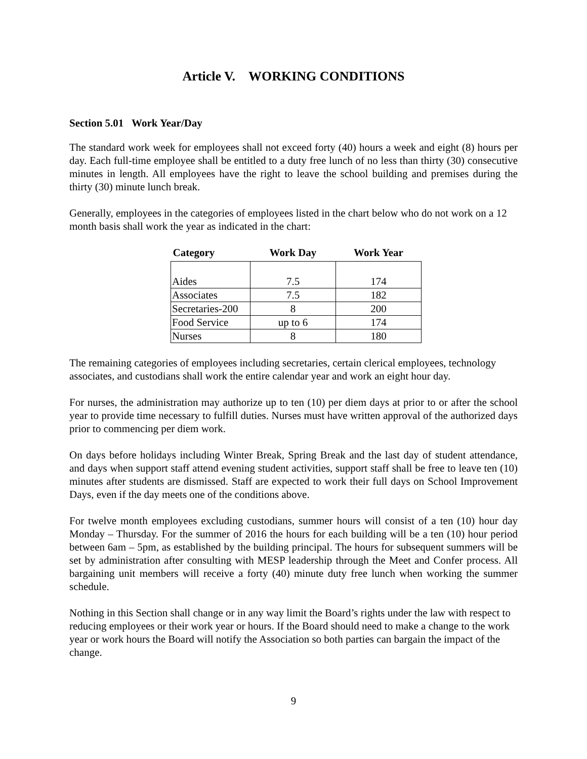Article V. WORKING CONDITIONS
Section 5.01 Work Year/Day
The standard work week for employees shall not exceed forty (40) hours a week and eight (8) hours per day. Each full-time employee shall be entitled to a duty free lunch of no less than thirty (30) consecutive minutes in length. All employees have the right to leave the school building and premises during the thirty (30) minute lunch break.
Generally, employees in the categories of employees listed in the chart below who do not work on a 12 month basis shall work the year as indicated in the chart:
| Category | Work Day | Work Year |
| --- | --- | --- |
| Aides | 7.5 | 174 |
| Associates | 7.5 | 182 |
| Secretaries-200 | 8 | 200 |
| Food Service | up to 6 | 174 |
| Nurses | 8 | 180 |
The remaining categories of employees including secretaries, certain clerical employees, technology associates, and custodians shall work the entire calendar year and work an eight hour day.
For nurses, the administration may authorize up to ten (10) per diem days at prior to or after the school year to provide time necessary to fulfill duties. Nurses must have written approval of the authorized days prior to commencing per diem work.
On days before holidays including Winter Break, Spring Break and the last day of student attendance, and days when support staff attend evening student activities, support staff shall be free to leave ten (10) minutes after students are dismissed. Staff are expected to work their full days on School Improvement Days, even if the day meets one of the conditions above.
For twelve month employees excluding custodians, summer hours will consist of a ten (10) hour day Monday – Thursday. For the summer of 2016 the hours for each building will be a ten (10) hour period between 6am – 5pm, as established by the building principal. The hours for subsequent summers will be set by administration after consulting with MESP leadership through the Meet and Confer process. All bargaining unit members will receive a forty (40) minute duty free lunch when working the summer schedule.
Nothing in this Section shall change or in any way limit the Board’s rights under the law with respect to reducing employees or their work year or hours. If the Board should need to make a change to the work year or work hours the Board will notify the Association so both parties can bargain the impact of the change.
9